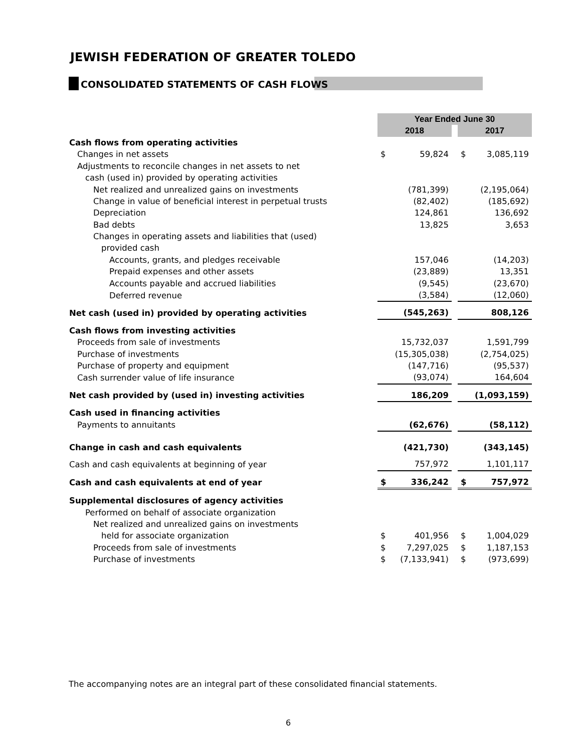JEWISH FEDERATION OF GREATER TOLEDO
CONSOLIDATED STATEMENTS OF CASH FLOWS
| | Year Ended June 30 | | | | |
| | 2018 | | | 2017 | |
| Cash flows from operating activities | | | | | |
| Changes in net assets | $ | 59,824 | | $ | 3,085,119 |
| Adjustments to reconcile changes in net assets to net | | | | | |
| cash (used in) provided by operating activities | | | | | |
| Net realized and unrealized gains on investments | | (781,399) | | | (2,195,064) |
| Change in value of beneficial interest in perpetual trusts | | (82,402) | | | (185,692) |
| Depreciation | | 124,861 | | | 136,692 |
| Bad debts | | 13,825 | | | 3,653 |
| Changes in operating assets and liabilities that (used) | | | | | |
| provided cash | | | | | |
| Accounts, grants, and pledges receivable | | 157,046 | | | (14,203) |
| Prepaid expenses and other assets | | (23,889) | | | 13,351 |
| Accounts payable and accrued liabilities | | (9,545) | | | (23,670) |
| Deferred revenue | | (3,584) | | | (12,060) |
| Net cash (used in) provided by operating activities | | (545,263) | | | 808,126 |
| Cash flows from investing activities | | | | | |
| Proceeds from sale of investments | | 15,732,037 | | | 1,591,799 |
| Purchase of investments | | (15,305,038) | | | (2,754,025) |
| Purchase of property and equipment | | (147,716) | | | (95,537) |
| Cash surrender value of life insurance | | (93,074) | | | 164,604 |
| Net cash provided by (used in) investing activities | | 186,209 | | | (1,093,159) |
| Cash used in financing activities | | | | | |
| Payments to annuitants | | (62,676) | | | (58,112) |
| Change in cash and cash equivalents | | (421,730) | | | (343,145) |
| Cash and cash equivalents at beginning of year | | 757,972 | | | 1,101,117 |
| Cash and cash equivalents at end of year | $ | 336,242 | | $ | 757,972 |
| Supplemental disclosures of agency activities | | | | | |
| Performed on behalf of associate organization | | | | | |
| Net realized and unrealized gains on investments | | | | | |
| held for associate organization | $ | 401,956 | | $ | 1,004,029 |
| Proceeds from sale of investments | $ | 7,297,025 | | $ | 1,187,153 |
| Purchase of investments | $ | (7,133,941) | | $ | (973,699) |
The accompanying notes are an integral part of these consolidated financial statements.
6